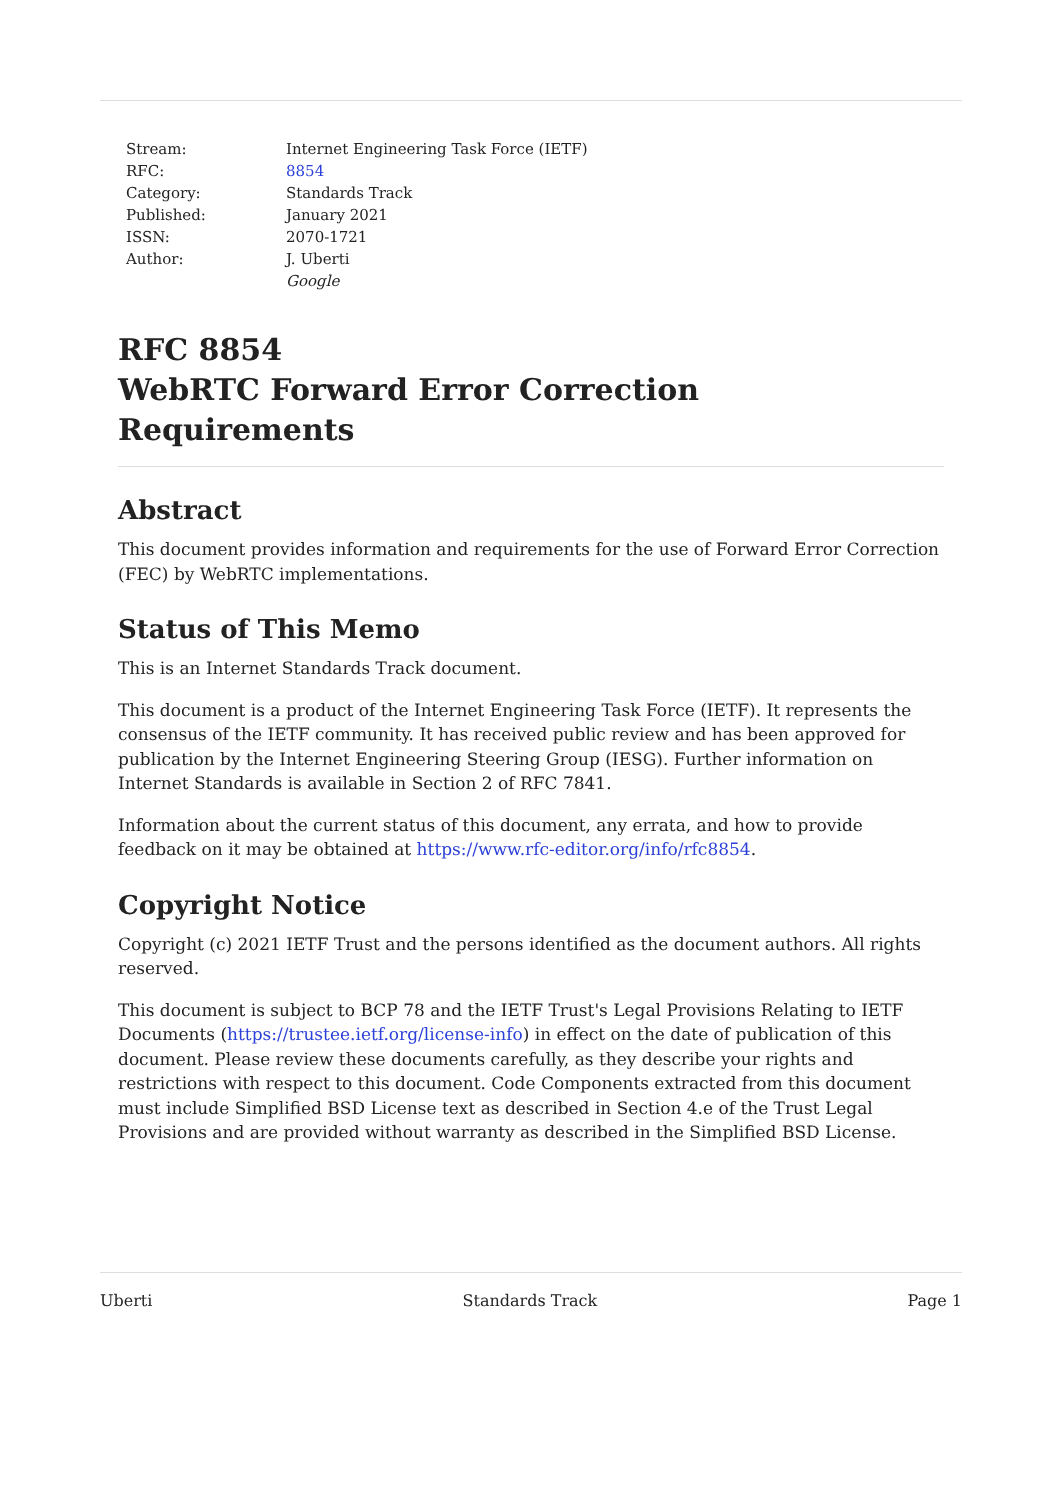| Stream: | Internet Engineering Task Force (IETF) |
| RFC: | 8854 |
| Category: | Standards Track |
| Published: | January 2021 |
| ISSN: | 2070-1721 |
| Author: | J. Uberti |
| | Google |
RFC 8854
WebRTC Forward Error Correction Requirements
Abstract
This document provides information and requirements for the use of Forward Error Correction (FEC) by WebRTC implementations.
Status of This Memo
This is an Internet Standards Track document.
This document is a product of the Internet Engineering Task Force (IETF). It represents the consensus of the IETF community. It has received public review and has been approved for publication by the Internet Engineering Steering Group (IESG). Further information on Internet Standards is available in Section 2 of RFC 7841.
Information about the current status of this document, any errata, and how to provide feedback on it may be obtained at https://www.rfc-editor.org/info/rfc8854.
Copyright Notice
Copyright (c) 2021 IETF Trust and the persons identified as the document authors. All rights reserved.
This document is subject to BCP 78 and the IETF Trust's Legal Provisions Relating to IETF Documents (https://trustee.ietf.org/license-info) in effect on the date of publication of this document. Please review these documents carefully, as they describe your rights and restrictions with respect to this document. Code Components extracted from this document must include Simplified BSD License text as described in Section 4.e of the Trust Legal Provisions and are provided without warranty as described in the Simplified BSD License.
Uberti Standards Track Page 1